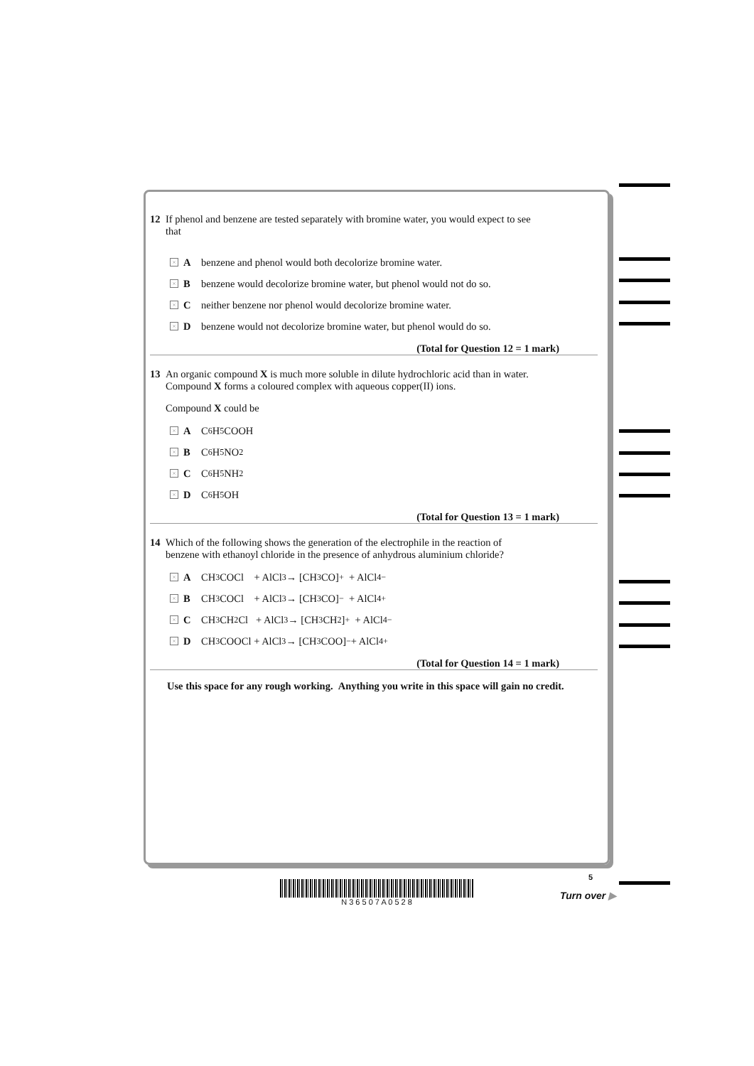12 If phenol and benzene are tested separately with bromine water, you would expect to see
that
×
Abenzene and phenol would both decolorize bromine water.
×
Bbenzene would decolorize bromine water, but phenol would not do so.
×
Cneither benzene nor phenol would decolorize bromine water.
×
Dbenzene would not decolorize bromine water, but phenol would do so.
(Total for Question 12 = 1 mark)
13 An organic compound X is much more soluble in dilute hydrochloric acid than in water.
Compound X forms a coloured complex with aqueous copper(II) ions.
Compound X could be
×
A C<sub>6</sub>H<sub>5</sub>COOH
×
B C<sub>6</sub>H<sub>5</sub>NO<sub>2</sub>
×
C C<sub>6</sub>H<sub>5</sub>NH<sub>2</sub>
×
D C<sub>6</sub>H<sub>5</sub>OH
(Total for Question 13 = 1 mark)
14 Which of the following shows the generation of the electrophile in the reaction of
benzene with ethanoyl chloride in the presence of anhydrous aluminium chloride?
×
A CH<sub>3</sub>COCl + AlCl<sub>3</sub> → [CH<sub>3</sub>CO]<sup>+</sup> + AlCl<sub>4</sub><sup>−</sup>
×
B CH<sub>3</sub>COCl + AlCl<sub>3</sub> → [CH<sub>3</sub>CO]<sup>−</sup> + AlCl<sub>4</sub><sup>+</sup>
×
C CH<sub>3</sub>CH<sub>2</sub>Cl + AlCl<sub>3</sub> → [CH<sub>3</sub>CH<sub>2</sub>]<sup>+</sup> + AlCl<sub>4</sub><sup>−</sup>
×
D CH<sub>3</sub>COOCl + AlCl<sub>3</sub> → [CH<sub>3</sub>COO]<sup>−</sup> + AlCl<sub>4</sub><sup>+</sup>
(Total for Question 14 = 1 mark)
Use this space for any rough working. Anything you write in this space will gain no credit.
N 3 6 5 0 7 A 0 5 2 8
5
Turn over ▶